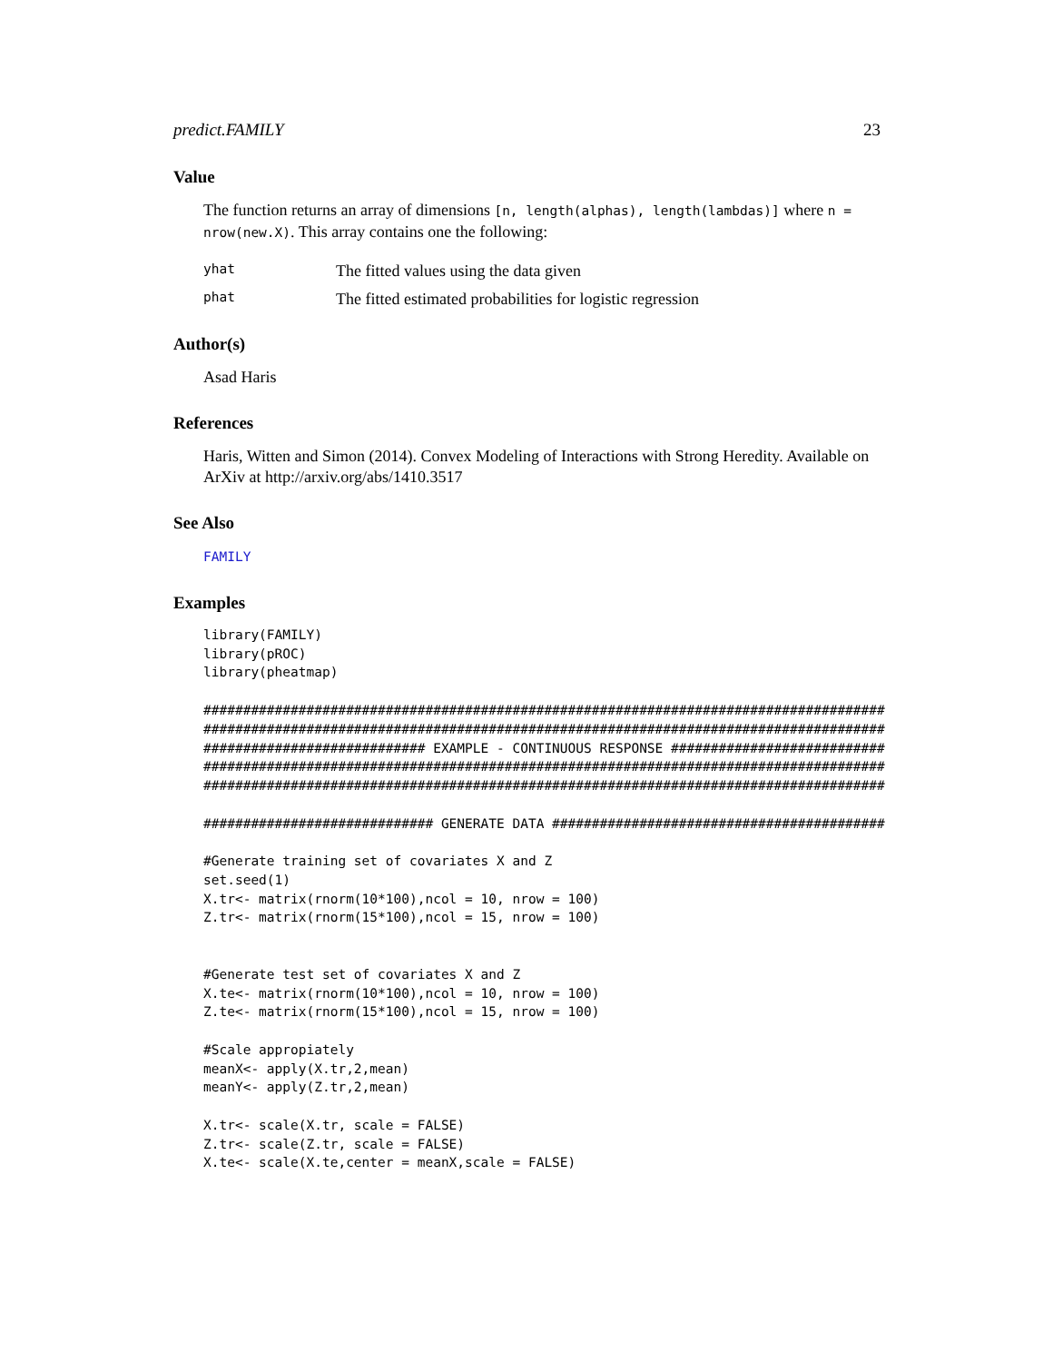predict.FAMILY 23
Value
The function returns an array of dimensions [n, length(alphas), length(lambdas)] where n = nrow(new.X). This array contains one the following:
yhat The fitted values using the data given
phat The fitted estimated probabilities for logistic regression
Author(s)
Asad Haris
References
Haris, Witten and Simon (2014). Convex Modeling of Interactions with Strong Heredity. Available on ArXiv at http://arxiv.org/abs/1410.3517
See Also
FAMILY
Examples
library(FAMILY)
library(pROC)
library(pheatmap)
######################################################################################
######################################################################################
############################ EXAMPLE - CONTINUOUS RESPONSE ###########################
######################################################################################
######################################################################################
############################# GENERATE DATA ##########################################
#Generate training set of covariates X and Z
set.seed(1)
X.tr<- matrix(rnorm(10*100),ncol = 10, nrow = 100)
Z.tr<- matrix(rnorm(15*100),ncol = 15, nrow = 100)
#Generate test set of covariates X and Z
X.te<- matrix(rnorm(10*100),ncol = 10, nrow = 100)
Z.te<- matrix(rnorm(15*100),ncol = 15, nrow = 100)
#Scale appropiately
meanX<- apply(X.tr,2,mean)
meanY<- apply(Z.tr,2,mean)
X.tr<- scale(X.tr, scale = FALSE)
Z.tr<- scale(Z.tr, scale = FALSE)
X.te<- scale(X.te,center = meanX,scale = FALSE)